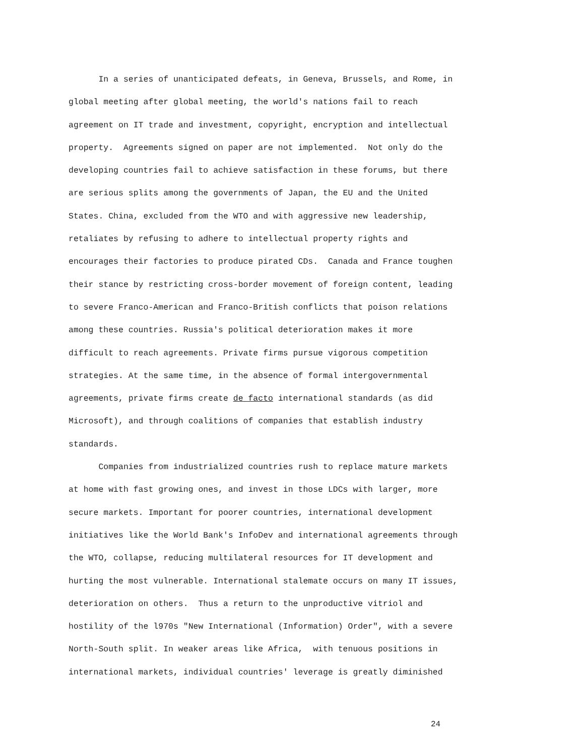In a series of unanticipated defeats, in Geneva, Brussels, and Rome, in global meeting after global meeting, the world's nations fail to reach agreement on IT trade and investment, copyright, encryption and intellectual property. Agreements signed on paper are not implemented. Not only do the developing countries fail to achieve satisfaction in these forums, but there are serious splits among the governments of Japan, the EU and the United States. China, excluded from the WTO and with aggressive new leadership, retaliates by refusing to adhere to intellectual property rights and encourages their factories to produce pirated CDs. Canada and France toughen their stance by restricting cross-border movement of foreign content, leading to severe Franco-American and Franco-British conflicts that poison relations among these countries. Russia's political deterioration makes it more difficult to reach agreements. Private firms pursue vigorous competition strategies. At the same time, in the absence of formal intergovernmental agreements, private firms create de facto international standards (as did Microsoft), and through coalitions of companies that establish industry standards. Companies from industrialized countries rush to replace mature markets at home with fast growing ones, and invest in those LDCs with larger, more secure markets. Important for poorer countries, international development initiatives like the World Bank's InfoDev and international agreements through the WTO, collapse, reducing multilateral resources for IT development and hurting the most vulnerable. International stalemate occurs on many IT issues, deterioration on others. Thus a return to the unproductive vitriol and hostility of the l970s "New International (Information) Order", with a severe North-South split. In weaker areas like Africa, with tenuous positions in international markets, individual countries' leverage is greatly diminished
24